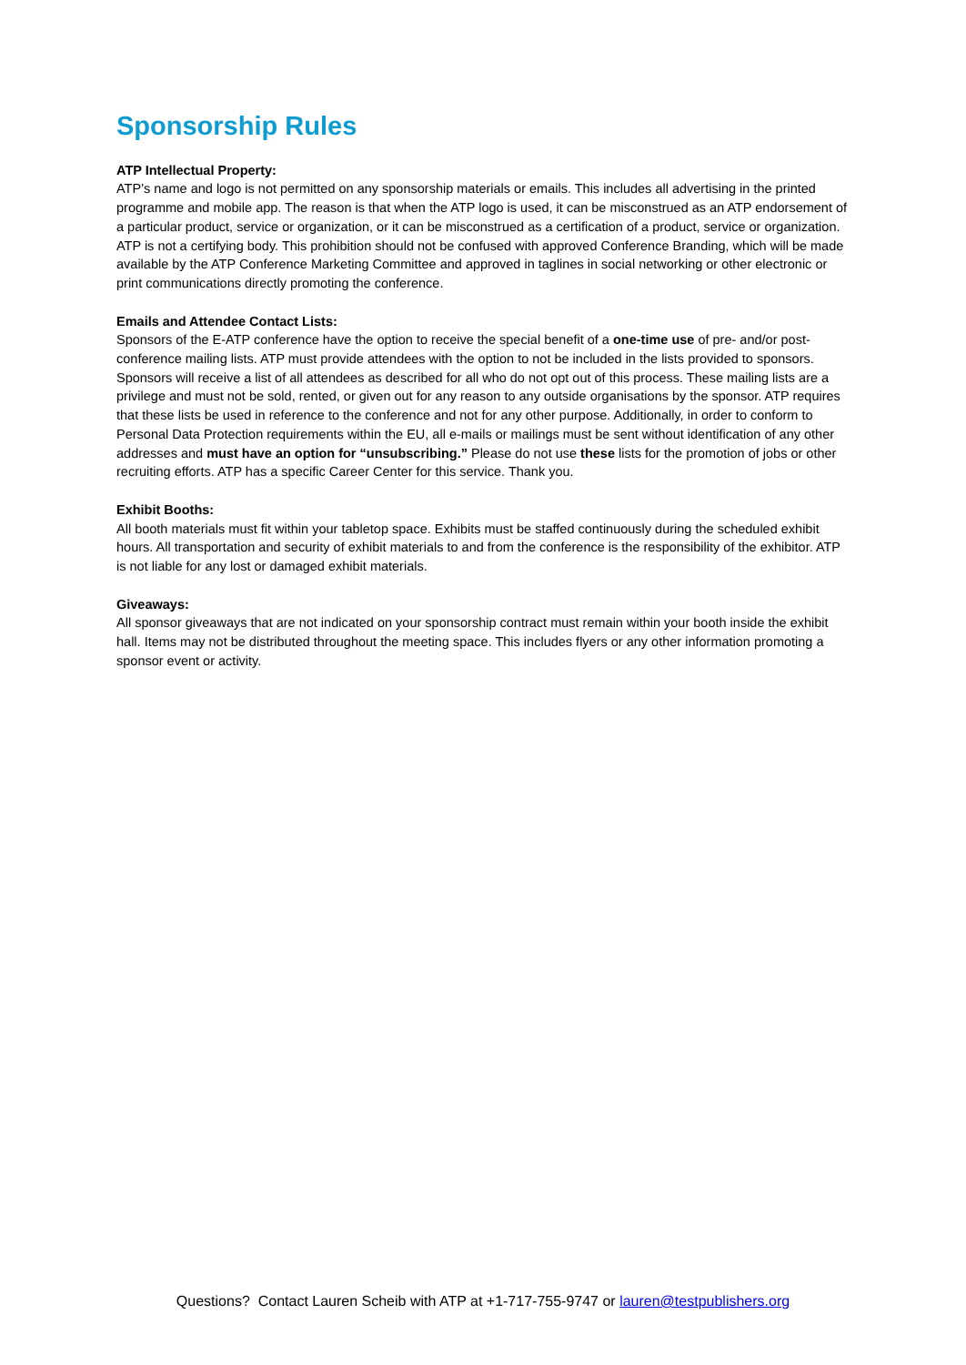Sponsorship Rules
ATP Intellectual Property:
ATP’s name and logo is not permitted on any sponsorship materials or emails. This includes all advertising in the printed programme and mobile app. The reason is that when the ATP logo is used, it can be misconstrued as an ATP endorsement of a particular product, service or organization, or it can be misconstrued as a certification of a product, service or organization. ATP is not a certifying body. This prohibition should not be confused with approved Conference Branding, which will be made available by the ATP Conference Marketing Committee and approved in taglines in social networking or other electronic or print communications directly promoting the conference.
Emails and Attendee Contact Lists:
Sponsors of the E-ATP conference have the option to receive the special benefit of a one-time use of pre- and/or post-conference mailing lists. ATP must provide attendees with the option to not be included in the lists provided to sponsors. Sponsors will receive a list of all attendees as described for all who do not opt out of this process. These mailing lists are a privilege and must not be sold, rented, or given out for any reason to any outside organisations by the sponsor. ATP requires that these lists be used in reference to the conference and not for any other purpose. Additionally, in order to conform to Personal Data Protection requirements within the EU, all e-mails or mailings must be sent without identification of any other addresses and must have an option for “unsubscribing.” Please do not use these lists for the promotion of jobs or other recruiting efforts. ATP has a specific Career Center for this service. Thank you.
Exhibit Booths:
All booth materials must fit within your tabletop space. Exhibits must be staffed continuously during the scheduled exhibit hours. All transportation and security of exhibit materials to and from the conference is the responsibility of the exhibitor. ATP is not liable for any lost or damaged exhibit materials.
Giveaways:
All sponsor giveaways that are not indicated on your sponsorship contract must remain within your booth inside the exhibit hall. Items may not be distributed throughout the meeting space. This includes flyers or any other information promoting a sponsor event or activity.
Questions? Contact Lauren Scheib with ATP at +1-717-755-9747 or lauren@testpublishers.org